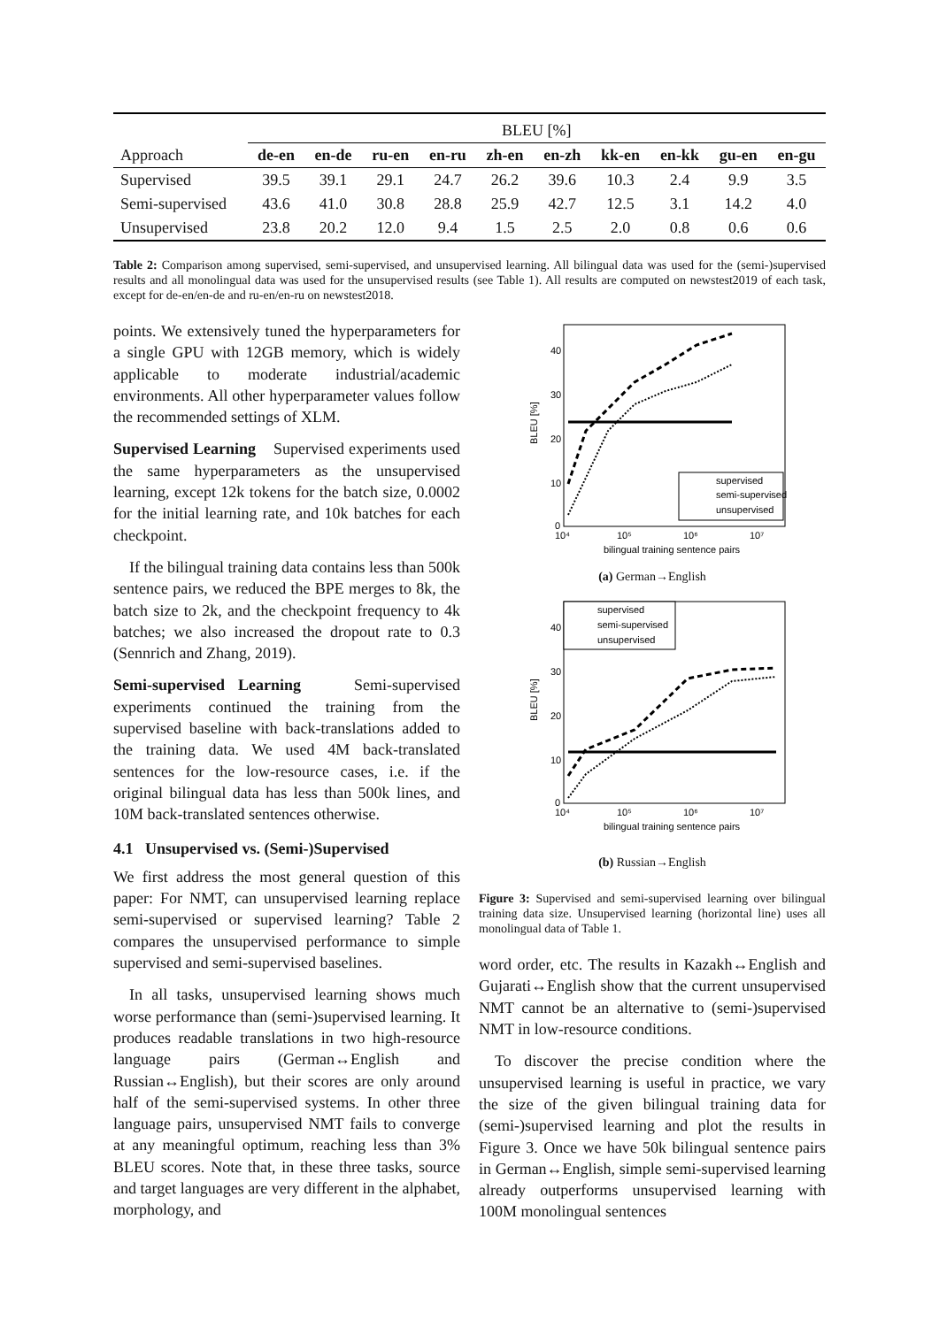| | BLEU [%] | | | | | | | | | |
| Approach | de-en | en-de | ru-en | en-ru | zh-en | en-zh | kk-en | en-kk | gu-en | en-gu |
| Supervised | 39.5 | 39.1 | 29.1 | 24.7 | 26.2 | 39.6 | 10.3 | 2.4 | 9.9 | 3.5 |
| Semi-supervised | 43.6 | 41.0 | 30.8 | 28.8 | 25.9 | 42.7 | 12.5 | 3.1 | 14.2 | 4.0 |
| Unsupervised | 23.8 | 20.2 | 12.0 | 9.4 | 1.5 | 2.5 | 2.0 | 0.8 | 0.6 | 0.6 |
Table 2: Comparison among supervised, semi-supervised, and unsupervised learning. All bilingual data was used for the (semi-)supervised results and all monolingual data was used for the unsupervised results (see Table 1). All results are computed on newstest2019 of each task, except for de-en/en-de and ru-en/en-ru on newstest2018.
points. We extensively tuned the hyperparameters for a single GPU with 12GB memory, which is widely applicable to moderate industrial/academic environments. All other hyperparameter values follow the recommended settings of XLM.
Supervised Learning Supervised experiments used the same hyperparameters as the unsupervised learning, except 12k tokens for the batch size, 0.0002 for the initial learning rate, and 10k batches for each checkpoint.
If the bilingual training data contains less than 500k sentence pairs, we reduced the BPE merges to 8k, the batch size to 2k, and the checkpoint frequency to 4k batches; we also increased the dropout rate to 0.3 (Sennrich and Zhang, 2019).
Semi-supervised Learning Semi-supervised experiments continued the training from the supervised baseline with back-translations added to the training data. We used 4M back-translated sentences for the low-resource cases, i.e. if the original bilingual data has less than 500k lines, and 10M back-translated sentences otherwise.
4.1 Unsupervised vs. (Semi-)Supervised
We first address the most general question of this paper: For NMT, can unsupervised learning replace semi-supervised or supervised learning? Table 2 compares the unsupervised performance to simple supervised and semi-supervised baselines.
In all tasks, unsupervised learning shows much worse performance than (semi-)supervised learning. It produces readable translations in two high-resource language pairs (German↔English and Russian↔English), but their scores are only around half of the semi-supervised systems. In other three language pairs, unsupervised NMT fails to converge at any meaningful optimum, reaching less than 3% BLEU scores. Note that, in these three tasks, source and target languages are very different in the alphabet, morphology, and
BLEU [%]
40
30
20
10
0
10⁴
10⁵
10⁶
10⁷
bilingual training sentence pairs
supervised
semi-supervised
unsupervised
(a) German→English
BLEU [%]
40
30
20
10
0
10⁴
10⁵
10⁶
10⁷
bilingual training sentence pairs
supervised
semi-supervised
unsupervised
(b) Russian→English
Figure 3: Supervised and semi-supervised learning over bilingual training data size. Unsupervised learning (horizontal line) uses all monolingual data of Table 1.
word order, etc. The results in Kazakh↔English and Gujarati↔English show that the current unsupervised NMT cannot be an alternative to (semi-)supervised NMT in low-resource conditions.
To discover the precise condition where the unsupervised learning is useful in practice, we vary the size of the given bilingual training data for (semi-)supervised learning and plot the results in Figure 3. Once we have 50k bilingual sentence pairs in German↔English, simple semi-supervised learning already outperforms unsupervised learning with 100M monolingual sentences